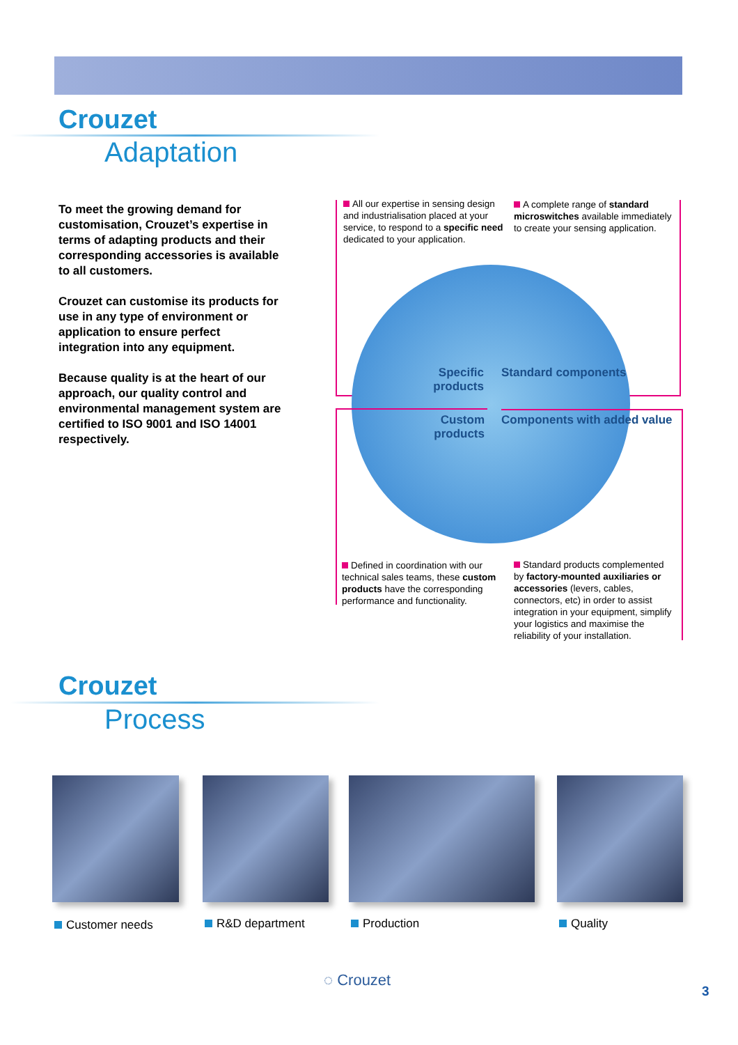Crouzet
Adaptation
To meet the growing demand for customisation, Crouzet’s expertise in terms of adapting products and their corresponding accessories is available to all customers.
Crouzet can customise its products for use in any type of environment or application to ensure perfect integration into any equipment.
Because quality is at the heart of our approach, our quality control and environmental management system are certified to ISO 9001 and ISO 14001 respectively.
All our expertise in sensing design and industrialisation placed at your service, to respond to a specific need dedicated to your application.
A complete range of standard microswitches available immediately to create your sensing application.
Specific products
Standard components
Custom products
Components with added value
Defined in coordination with our technical sales teams, these custom products have the corresponding performance and functionality.
Standard products complemented by factory-mounted auxiliaries or accessories (levers, cables, connectors, etc) in order to assist integration in your equipment, simplify your logistics and maximise the reliability of your installation.
Crouzet
Process
Customer needs R&D department Production Quality
◌ Crouzet
3